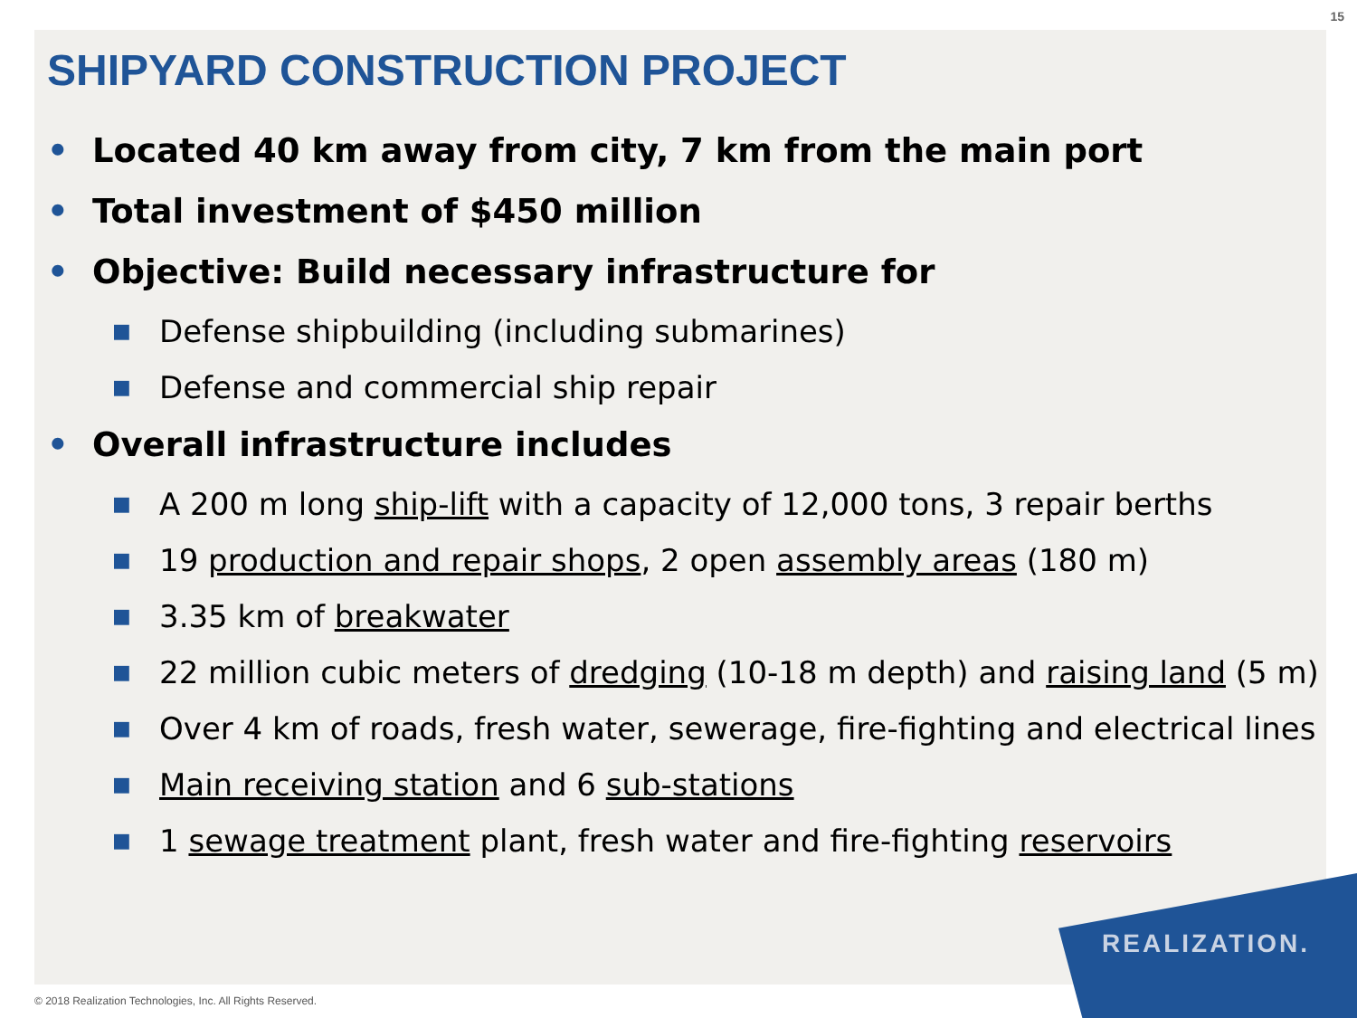15
SHIPYARD CONSTRUCTION PROJECT
• Located 40 km away from city, 7 km from the main port
• Total investment of $450 million
• Objective: Build necessary infrastructure for
■ Defense shipbuilding (including submarines)
■ Defense and commercial ship repair
• Overall infrastructure includes
■ A 200 m long ship-lift with a capacity of 12,000 tons, 3 repair berths
■ 19 production and repair shops, 2 open assembly areas (180 m)
■ 3.35 km of breakwater
■ 22 million cubic meters of dredging (10-18 m depth) and raising land (5 m)
■ Over 4 km of roads, fresh water, sewerage, fire-fighting and electrical lines
■ Main receiving station and 6 sub-stations
■ 1 sewage treatment plant, fresh water and fire-fighting reservoirs
REALIZATION.
© 2018 Realization Technologies, Inc. All Rights Reserved.